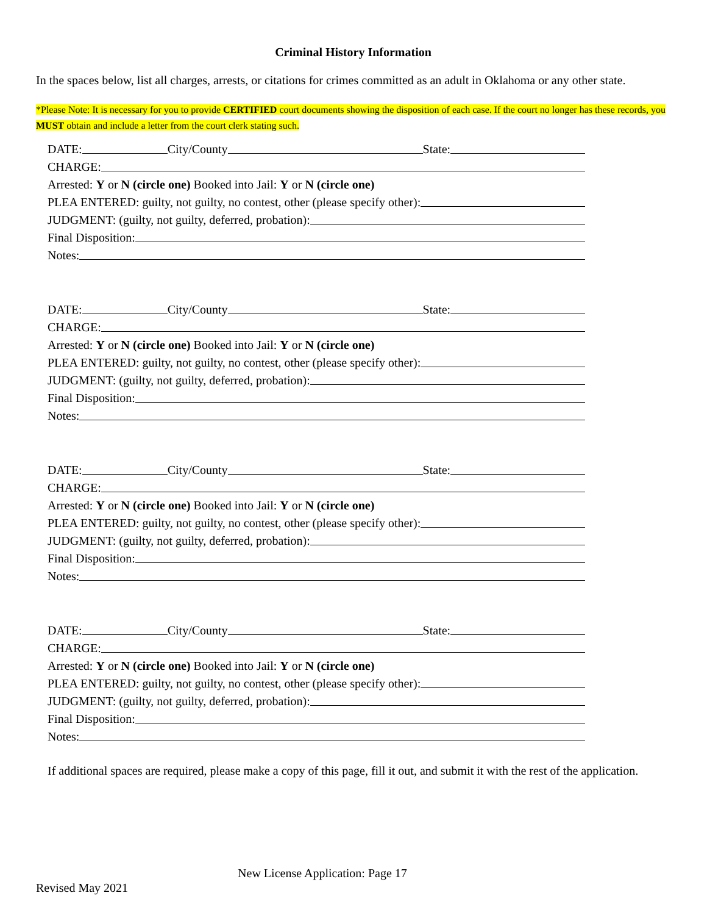Criminal History Information
In the spaces below, list all charges, arrests, or citations for crimes committed as an adult in Oklahoma or any other state.
*Please Note: It is necessary for you to provide CERTIFIED court documents showing the disposition of each case. If the court no longer has these records, you MUST obtain and include a letter from the court clerk stating such.
DATE: City/County State:
CHARGE:
Arrested: Y or N (circle one) Booked into Jail: Y or N (circle one)
PLEA ENTERED: guilty, not guilty, no contest, other (please specify other):
JUDGMENT: (guilty, not guilty, deferred, probation):
Final Disposition:
Notes:
DATE: City/County State:
CHARGE:
Arrested: Y or N (circle one) Booked into Jail: Y or N (circle one)
PLEA ENTERED: guilty, not guilty, no contest, other (please specify other):
JUDGMENT: (guilty, not guilty, deferred, probation):
Final Disposition:
Notes:
DATE: City/County State:
CHARGE:
Arrested: Y or N (circle one) Booked into Jail: Y or N (circle one)
PLEA ENTERED: guilty, not guilty, no contest, other (please specify other):
JUDGMENT: (guilty, not guilty, deferred, probation):
Final Disposition:
Notes:
DATE: City/County State:
CHARGE:
Arrested: Y or N (circle one) Booked into Jail: Y or N (circle one)
PLEA ENTERED: guilty, not guilty, no contest, other (please specify other):
JUDGMENT: (guilty, not guilty, deferred, probation):
Final Disposition:
Notes:
If additional spaces are required, please make a copy of this page, fill it out, and submit it with the rest of the application.
Revised May 2021 New License Application: Page 17